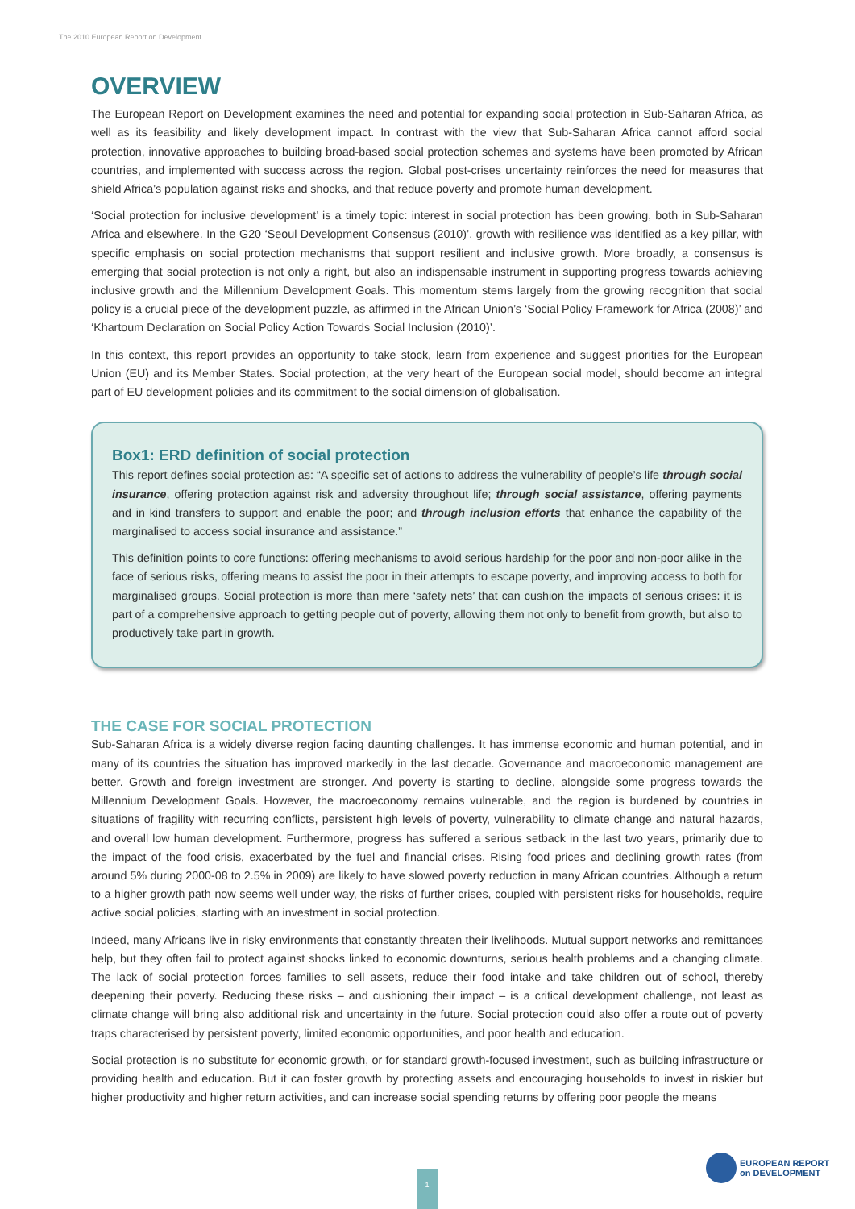The 2010 European Report on Development
OVERVIEW
The European Report on Development examines the need and potential for expanding social protection in Sub-Saharan Africa, as well as its feasibility and likely development impact. In contrast with the view that Sub-Saharan Africa cannot afford social protection, innovative approaches to building broad-based social protection schemes and systems have been promoted by African countries, and implemented with success across the region. Global post-crises uncertainty reinforces the need for measures that shield Africa’s population against risks and shocks, and that reduce poverty and promote human development.
‘Social protection for inclusive development’ is a timely topic: interest in social protection has been growing, both in Sub-Saharan Africa and elsewhere. In the G20 ‘Seoul Development Consensus (2010)’, growth with resilience was identified as a key pillar, with specific emphasis on social protection mechanisms that support resilient and inclusive growth. More broadly, a consensus is emerging that social protection is not only a right, but also an indispensable instrument in supporting progress towards achieving inclusive growth and the Millennium Development Goals. This momentum stems largely from the growing recognition that social policy is a crucial piece of the development puzzle, as affirmed in the African Union’s ‘Social Policy Framework for Africa (2008)’ and ‘Khartoum Declaration on Social Policy Action Towards Social Inclusion (2010)’.
In this context, this report provides an opportunity to take stock, learn from experience and suggest priorities for the European Union (EU) and its Member States. Social protection, at the very heart of the European social model, should become an integral part of EU development policies and its commitment to the social dimension of globalisation.
Box1: ERD definition of social protection
This report defines social protection as: “A specific set of actions to address the vulnerability of people’s life through social insurance, offering protection against risk and adversity throughout life; through social assistance, offering payments and in kind transfers to support and enable the poor; and through inclusion efforts that enhance the capability of the marginalised to access social insurance and assistance.”
This definition points to core functions: offering mechanisms to avoid serious hardship for the poor and non-poor alike in the face of serious risks, offering means to assist the poor in their attempts to escape poverty, and improving access to both for marginalised groups. Social protection is more than mere ‘safety nets’ that can cushion the impacts of serious crises: it is part of a comprehensive approach to getting people out of poverty, allowing them not only to benefit from growth, but also to productively take part in growth.
THE CASE FOR SOCIAL PROTECTION
Sub-Saharan Africa is a widely diverse region facing daunting challenges. It has immense economic and human potential, and in many of its countries the situation has improved markedly in the last decade. Governance and macroeconomic management are better. Growth and foreign investment are stronger. And poverty is starting to decline, alongside some progress towards the Millennium Development Goals. However, the macroeconomy remains vulnerable, and the region is burdened by countries in situations of fragility with recurring conflicts, persistent high levels of poverty, vulnerability to climate change and natural hazards, and overall low human development. Furthermore, progress has suffered a serious setback in the last two years, primarily due to the impact of the food crisis, exacerbated by the fuel and financial crises. Rising food prices and declining growth rates (from around 5% during 2000-08 to 2.5% in 2009) are likely to have slowed poverty reduction in many African countries. Although a return to a higher growth path now seems well under way, the risks of further crises, coupled with persistent risks for households, require active social policies, starting with an investment in social protection.
Indeed, many Africans live in risky environments that constantly threaten their livelihoods. Mutual support networks and remittances help, but they often fail to protect against shocks linked to economic downturns, serious health problems and a changing climate. The lack of social protection forces families to sell assets, reduce their food intake and take children out of school, thereby deepening their poverty. Reducing these risks – and cushioning their impact – is a critical development challenge, not least as climate change will bring also additional risk and uncertainty in the future. Social protection could also offer a route out of poverty traps characterised by persistent poverty, limited economic opportunities, and poor health and education.
Social protection is no substitute for economic growth, or for standard growth-focused investment, such as building infrastructure or providing health and education. But it can foster growth by protecting assets and encouraging households to invest in riskier but higher productivity and higher return activities, and can increase social spending returns by offering poor people the means
1
EUROPEAN REPORT
on DEVELOPMENT